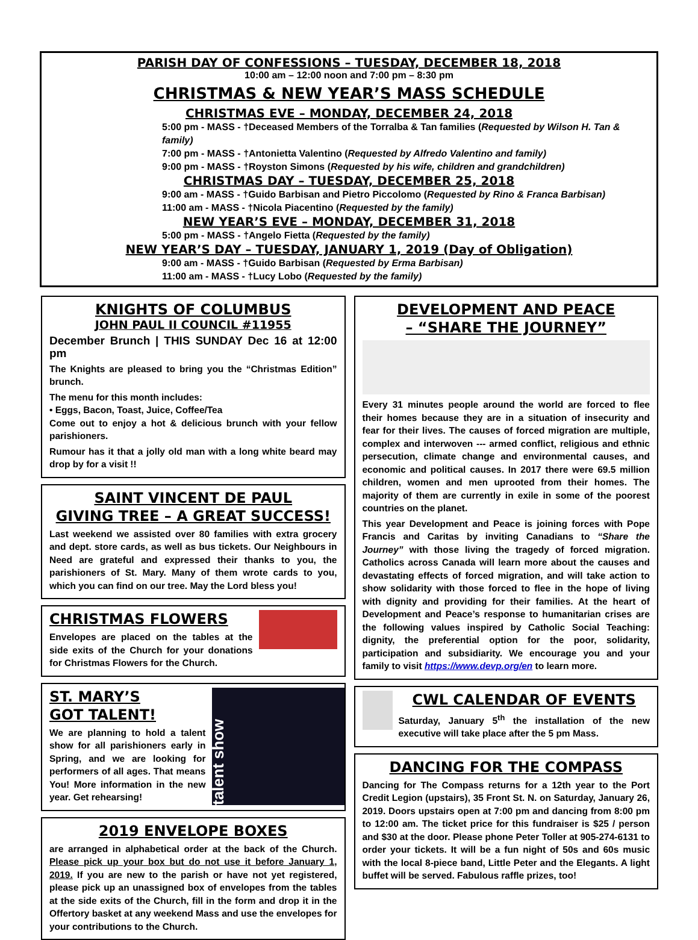PARISH DAY OF CONFESSIONS – TUESDAY, DECEMBER 18, 2018
10:00 am – 12:00 noon and 7:00 pm – 8:30 pm
CHRISTMAS & NEW YEAR’S MASS SCHEDULE
CHRISTMAS EVE – MONDAY, DECEMBER 24, 2018
5:00 pm - MASS - †Deceased Members of the Torralba & Tan families (Requested by Wilson H. Tan & family)
7:00 pm - MASS - †Antonietta Valentino (Requested by Alfredo Valentino and family)
9:00 pm - MASS - †Royston Simons (Requested by his wife, children and grandchildren)
CHRISTMAS DAY – TUESDAY, DECEMBER 25, 2018
9:00 am - MASS - †Guido Barbisan and Pietro Piccolomo (Requested by Rino & Franca Barbisan)
11:00 am - MASS - †Nicola Piacentino (Requested by the family)
NEW YEAR’S EVE – MONDAY, DECEMBER 31, 2018
5:00 pm - MASS - †Angelo Fietta (Requested by the family)
NEW YEAR’S DAY – TUESDAY, JANUARY 1, 2019 (Day of Obligation)
9:00 am - MASS - †Guido Barbisan (Requested by Erma Barbisan)
11:00 am - MASS - †Lucy Lobo (Requested by the family)
KNIGHTS OF COLUMBUS
JOHN PAUL II COUNCIL #11955
December Brunch | THIS SUNDAY Dec 16 at 12:00 pm
The Knights are pleased to bring you the “Christmas Edition” brunch.
The menu for this month includes:
• Eggs, Bacon, Toast, Juice, Coffee/Tea
Come out to enjoy a hot & delicious brunch with your fellow parishioners.
Rumour has it that a jolly old man with a long white beard may drop by for a visit !!
SAINT VINCENT DE PAUL
GIVING TREE – A GREAT SUCCESS!
Last weekend we assisted over 80 families with extra grocery and dept. store cards, as well as bus tickets. Our Neighbours in Need are grateful and expressed their thanks to you, the parishioners of St. Mary. Many of them wrote cards to you, which you can find on our tree. May the Lord bless you!
CHRISTMAS FLOWERS
Envelopes are placed on the tables at the side exits of the Church for your donations for Christmas Flowers for the Church.
ST. MARY’S
GOT TALENT!
We are planning to hold a talent show for all parishioners early in Spring, and we are looking for performers of all ages. That means You! More information in the new year. Get rehearsing!
talent show
2019 ENVELOPE BOXES
are arranged in alphabetical order at the back of the Church. Please pick up your box but do not use it before January 1, 2019. If you are new to the parish or have not yet registered, please pick up an unassigned box of envelopes from the tables at the side exits of the Church, fill in the form and drop it in the Offertory basket at any weekend Mass and use the envelopes for your contributions to the Church.
DEVELOPMENT AND PEACE
– “SHARE THE JOURNEY”
Every 31 minutes people around the world are forced to flee their homes because they are in a situation of insecurity and fear for their lives. The causes of forced migration are multiple, complex and interwoven --- armed conflict, religious and ethnic persecution, climate change and environmental causes, and economic and political causes. In 2017 there were 69.5 million children, women and men uprooted from their homes. The majority of them are currently in exile in some of the poorest countries on the planet.
This year Development and Peace is joining forces with Pope Francis and Caritas by inviting Canadians to “Share the Journey” with those living the tragedy of forced migration. Catholics across Canada will learn more about the causes and devastating effects of forced migration, and will take action to show solidarity with those forced to flee in the hope of living with dignity and providing for their families. At the heart of Development and Peace’s response to humanitarian crises are the following values inspired by Catholic Social Teaching: dignity, the preferential option for the poor, solidarity, participation and subsidiarity. We encourage you and your family to visit https://www.devp.org/en to learn more.
CWL CALENDAR OF EVENTS
Saturday, January 5<sup>th</sup> the installation of the new executive will take place after the 5 pm Mass.
DANCING FOR THE COMPASS
Dancing for The Compass returns for a 12th year to the Port Credit Legion (upstairs), 35 Front St. N. on Saturday, January 26, 2019. Doors upstairs open at 7:00 pm and dancing from 8:00 pm to 12:00 am. The ticket price for this fundraiser is $25 / person and $30 at the door. Please phone Peter Toller at 905-274-6131 to order your tickets. It will be a fun night of 50s and 60s music with the local 8-piece band, Little Peter and the Elegants. A light buffet will be served. Fabulous raffle prizes, too!